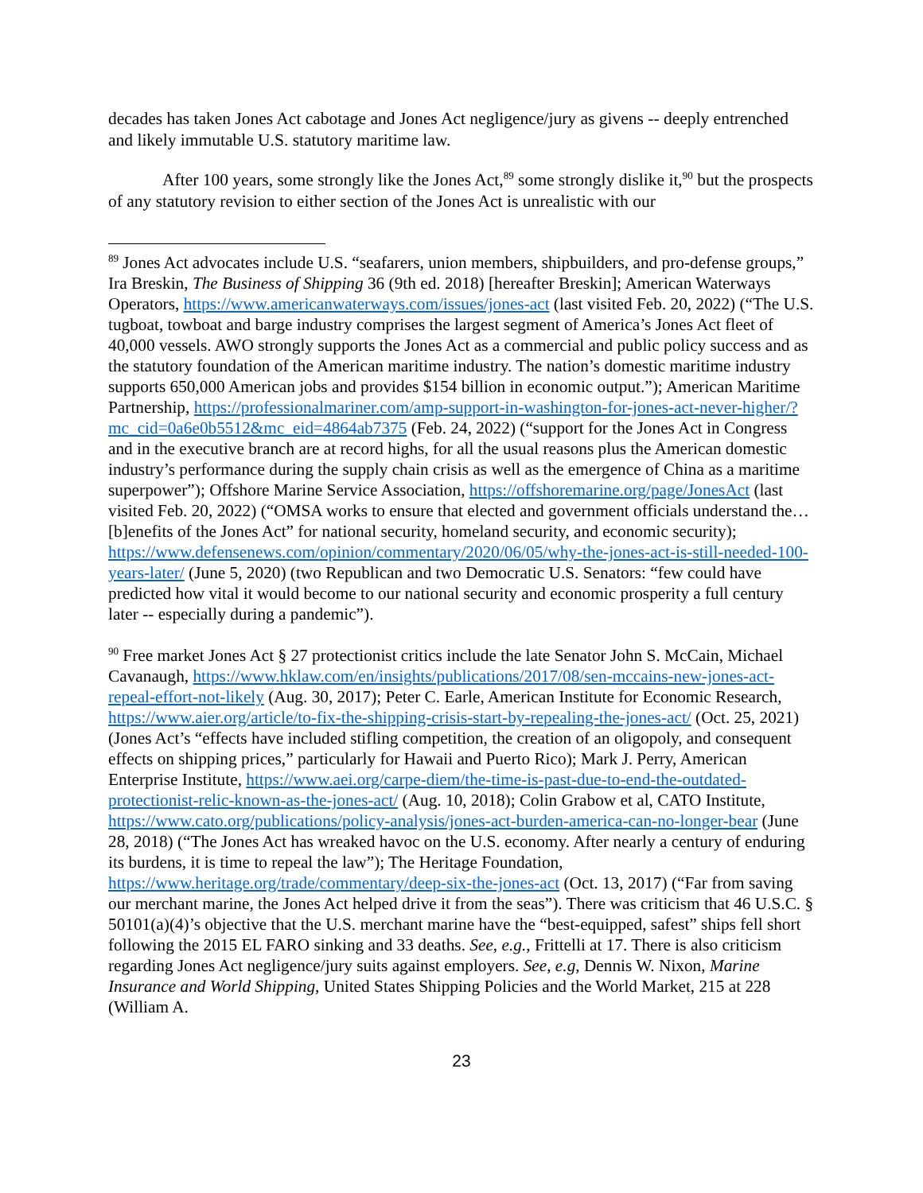decades has taken Jones Act cabotage and Jones Act negligence/jury as givens -- deeply entrenched and likely immutable U.S. statutory maritime law.
After 100 years, some strongly like the Jones Act,<sup>89</sup> some strongly dislike it,<sup>90</sup> but the prospects of any statutory revision to either section of the Jones Act is unrealistic with our
<sup>89</sup> Jones Act advocates include U.S. “seafarers, union members, shipbuilders, and pro-defense groups,” Ira Breskin, The Business of Shipping 36 (9th ed. 2018) [hereafter Breskin]; American Waterways Operators, https://www.americanwaterways.com/issues/jones-act (last visited Feb. 20, 2022) (“The U.S. tugboat, towboat and barge industry comprises the largest segment of America’s Jones Act fleet of 40,000 vessels. AWO strongly supports the Jones Act as a commercial and public policy success and as the statutory foundation of the American maritime industry. The nation’s domestic maritime industry supports 650,000 American jobs and provides $154 billion in economic output.”); American Maritime Partnership, https://professionalmariner.com/amp-support-in-washington-for-jones-act-never-higher/?mc_cid=0a6e0b5512&mc_eid=4864ab7375 (Feb. 24, 2022) (“support for the Jones Act in Congress and in the executive branch are at record highs, for all the usual reasons plus the American domestic industry’s performance during the supply chain crisis as well as the emergence of China as a maritime superpower”); Offshore Marine Service Association, https://offshoremarine.org/page/JonesAct (last visited Feb. 20, 2022) (“OMSA works to ensure that elected and government officials understand the…[b]enefits of the Jones Act” for national security, homeland security, and economic security); https://www.defensenews.com/opinion/commentary/2020/06/05/why-the-jones-act-is-still-needed-100-years-later/ (June 5, 2020) (two Republican and two Democratic U.S. Senators: “few could have predicted how vital it would become to our national security and economic prosperity a full century later -- especially during a pandemic”).
<sup>90</sup> Free market Jones Act § 27 protectionist critics include the late Senator John S. McCain, Michael Cavanaugh, https://www.hklaw.com/en/insights/publications/2017/08/sen-mccains-new-jones-act-repeal-effort-not-likely (Aug. 30, 2017); Peter C. Earle, American Institute for Economic Research, https://www.aier.org/article/to-fix-the-shipping-crisis-start-by-repealing-the-jones-act/ (Oct. 25, 2021) (Jones Act’s “effects have included stifling competition, the creation of an oligopoly, and consequent effects on shipping prices,” particularly for Hawaii and Puerto Rico); Mark J. Perry, American Enterprise Institute, https://www.aei.org/carpe-diem/the-time-is-past-due-to-end-the-outdated-protectionist-relic-known-as-the-jones-act/ (Aug. 10, 2018); Colin Grabow et al, CATO Institute, https://www.cato.org/publications/policy-analysis/jones-act-burden-america-can-no-longer-bear (June 28, 2018) (“The Jones Act has wreaked havoc on the U.S. economy. After nearly a century of enduring its burdens, it is time to repeal the law”); The Heritage Foundation, https://www.heritage.org/trade/commentary/deep-six-the-jones-act (Oct. 13, 2017) (“Far from saving our merchant marine, the Jones Act helped drive it from the seas”). There was criticism that 46 U.S.C. § 50101(a)(4)’s objective that the U.S. merchant marine have the “best-equipped, safest” ships fell short following the 2015 EL FARO sinking and 33 deaths. See, e.g., Frittelli at 17. There is also criticism regarding Jones Act negligence/jury suits against employers. See, e.g, Dennis W. Nixon, Marine Insurance and World Shipping, United States Shipping Policies and the World Market, 215 at 228 (William A.
23